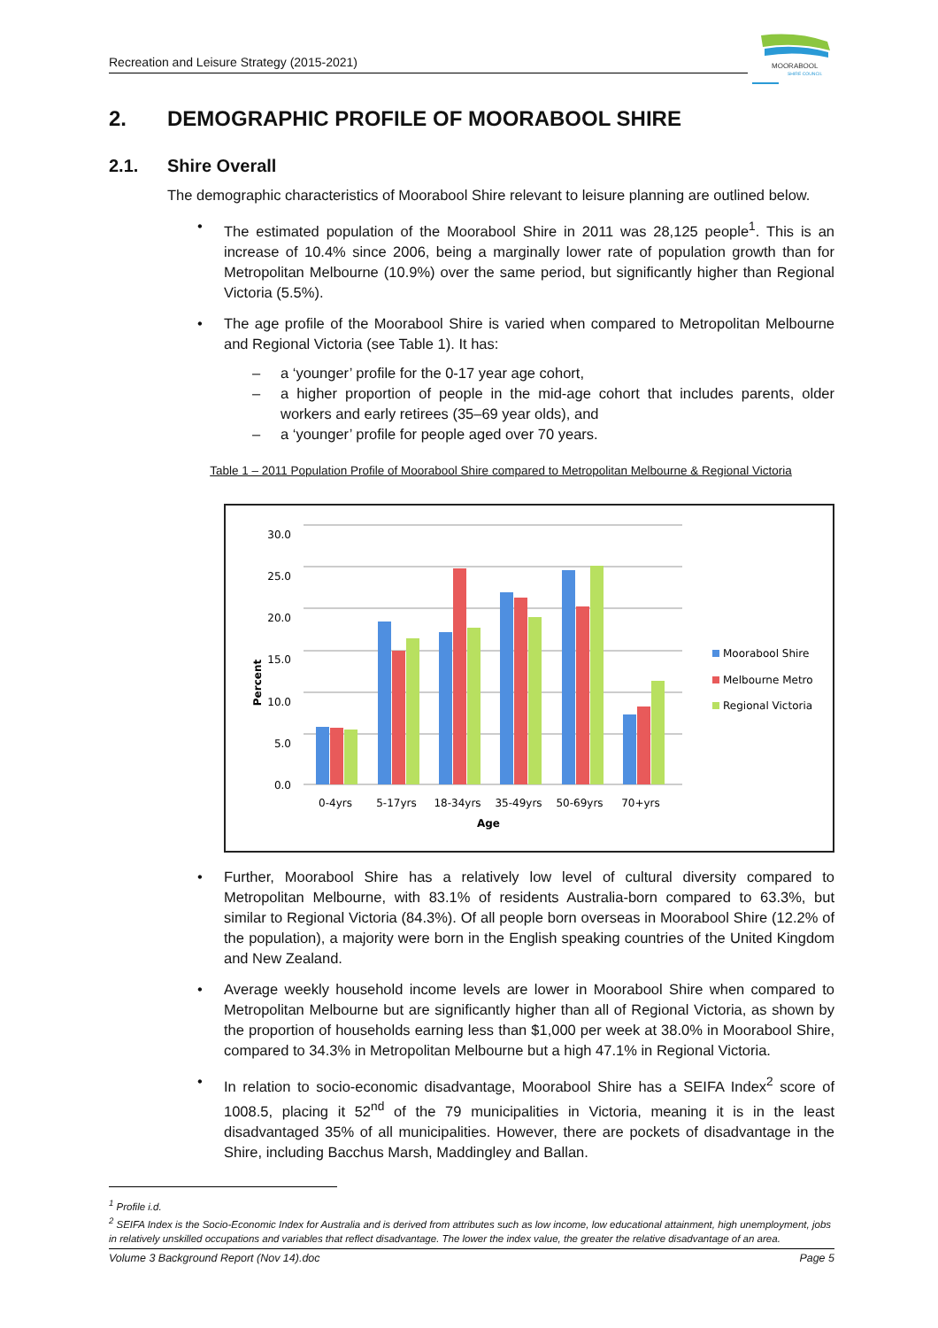Recreation and Leisure Strategy (2015-2021)
MOORABOOL
SHIRE COUNCIL
2. DEMOGRAPHIC PROFILE OF MOORABOOL SHIRE
2.1. Shire Overall
The demographic characteristics of Moorabool Shire relevant to leisure planning are outlined below.
• The estimated population of the Moorabool Shire in 2011 was 28,125 people<sup>1</sup>. This is an increase of 10.4% since 2006, being a marginally lower rate of population growth than for Metropolitan Melbourne (10.9%) over the same period, but significantly higher than Regional Victoria (5.5%).
• The age profile of the Moorabool Shire is varied when compared to Metropolitan Melbourne and Regional Victoria (see Table 1). It has:
– a ‘younger’ profile for the 0-17 year age cohort,
– a higher proportion of people in the mid-age cohort that includes parents, older workers and early retirees (35–69 year olds), and
– a ‘younger’ profile for people aged over 70 years.
Table 1 – 2011 Population Profile of Moorabool Shire compared to Metropolitan Melbourne & Regional Victoria
30.0
25.0
20.0
15.0
10.0
5.0
0.0
Percent
0-4yrs
5-17yrs
18-34yrs
35-49yrs
50-69yrs
70+yrs
Age
Moorabool Shire
Melbourne Metro
Regional Victoria
• Further, Moorabool Shire has a relatively low level of cultural diversity compared to Metropolitan Melbourne, with 83.1% of residents Australia-born compared to 63.3%, but similar to Regional Victoria (84.3%). Of all people born overseas in Moorabool Shire (12.2% of the population), a majority were born in the English speaking countries of the United Kingdom and New Zealand.
• Average weekly household income levels are lower in Moorabool Shire when compared to Metropolitan Melbourne but are significantly higher than all of Regional Victoria, as shown by the proportion of households earning less than $1,000 per week at 38.0% in Moorabool Shire, compared to 34.3% in Metropolitan Melbourne but a high 47.1% in Regional Victoria.
• In relation to socio-economic disadvantage, Moorabool Shire has a SEIFA Index<sup>2</sup> score of 1008.5, placing it 52<sup>nd</sup> of the 79 municipalities in Victoria, meaning it is in the least disadvantaged 35% of all municipalities. However, there are pockets of disadvantage in the Shire, including Bacchus Marsh, Maddingley and Ballan.
<sup>1</sup> Profile i.d.
<sup>2</sup> SEIFA Index is the Socio-Economic Index for Australia and is derived from attributes such as low income, low educational attainment, high unemployment, jobs in relatively unskilled occupations and variables that reflect disadvantage. The lower the index value, the greater the relative disadvantage of an area.
Volume 3 Background Report (Nov 14).doc Page 5